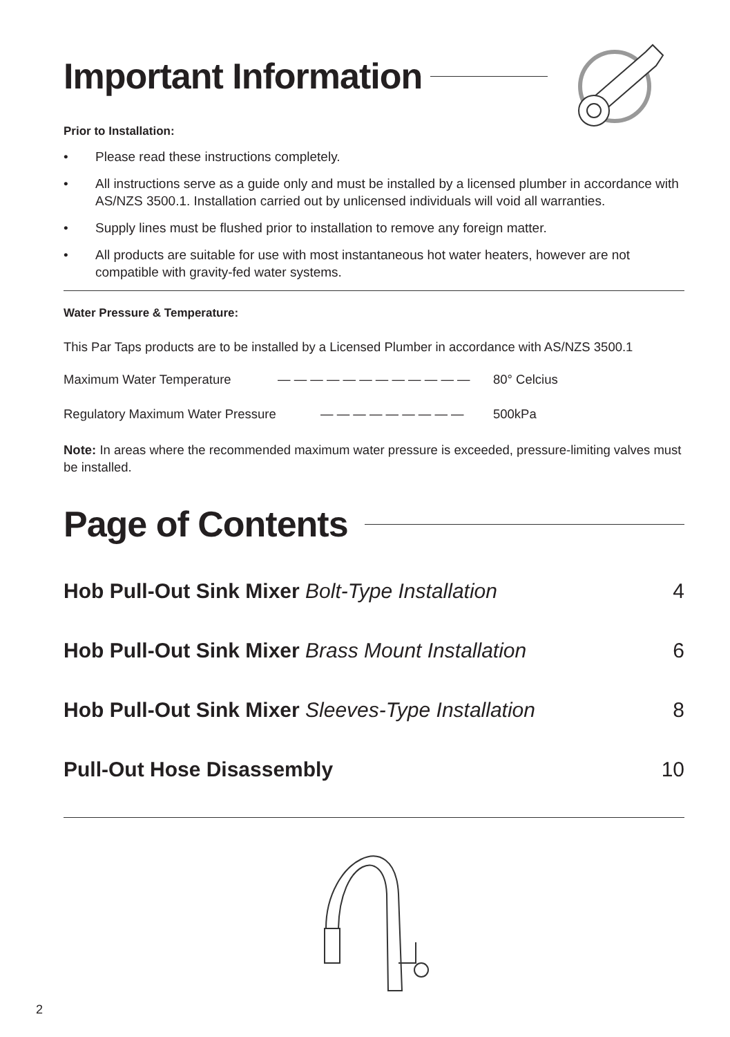Important Information
Prior to Installation:
• Please read these instructions completely.
• All instructions serve as a guide only and must be installed by a licensed plumber in accordance with AS/NZS 3500.1. Installation carried out by unlicensed individuals will void all warranties.
• Supply lines must be flushed prior to installation to remove any foreign matter.
• All products are suitable for use with most instantaneous hot water heaters, however are not compatible with gravity-fed water systems.
Water Pressure & Temperature:
This Par Taps products are to be installed by a Licensed Plumber in accordance with AS/NZS 3500.1
Maximum Water Temperature — — — — — — — — — — — — 80° Celcius
Regulatory Maximum Water Pressure — — — — — — — — — 500kPa
Note: In areas where the recommended maximum water pressure is exceeded, pressure-limiting valves must be installed.
Page of Contents
Hob Pull-Out Sink Mixer Bolt-Type Installation 4
Hob Pull-Out Sink Mixer Brass Mount Installation 6
Hob Pull-Out Sink Mixer Sleeves-Type Installation 8
Pull-Out Hose Disassembly 10
2